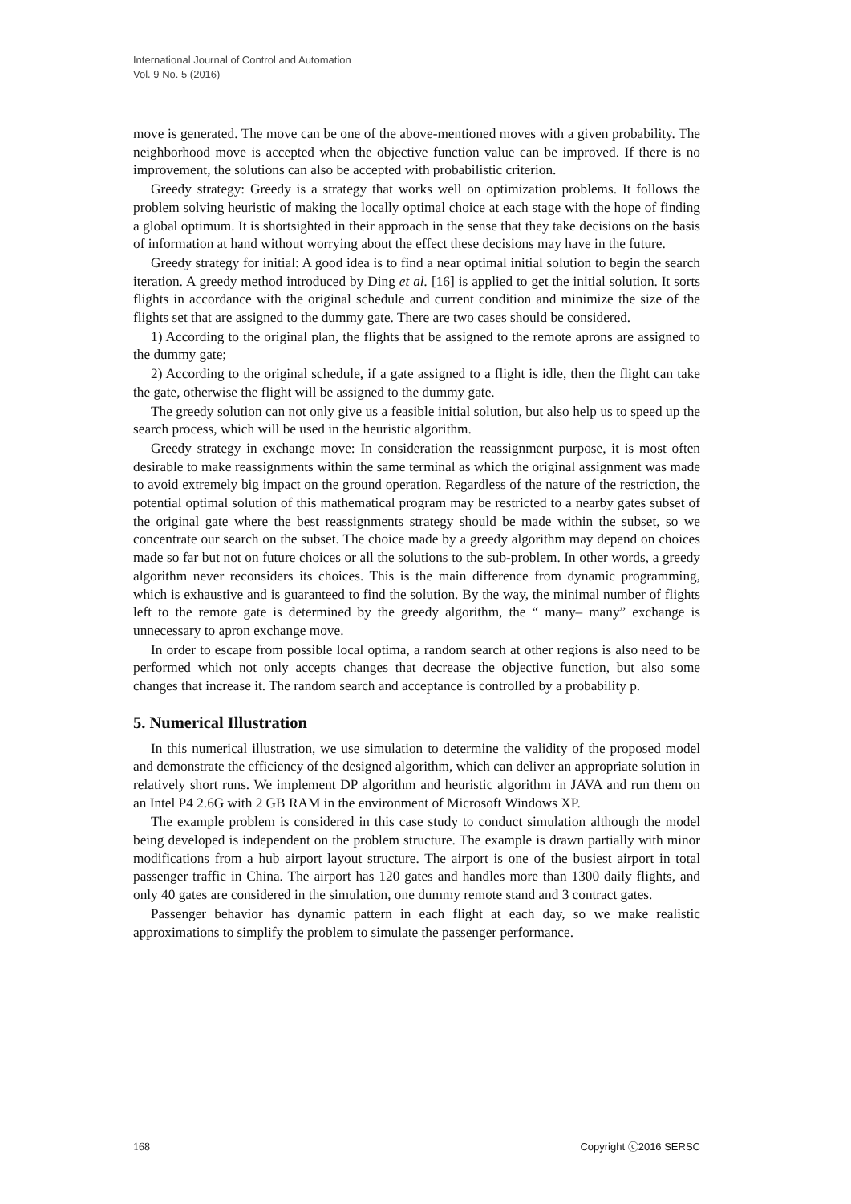International Journal of Control and Automation
Vol. 9 No. 5 (2016)
move is generated. The move can be one of the above-mentioned moves with a given probability. The neighborhood move is accepted when the objective function value can be improved. If there is no improvement, the solutions can also be accepted with probabilistic criterion.
Greedy strategy: Greedy is a strategy that works well on optimization problems. It follows the problem solving heuristic of making the locally optimal choice at each stage with the hope of finding a global optimum. It is shortsighted in their approach in the sense that they take decisions on the basis of information at hand without worrying about the effect these decisions may have in the future.
Greedy strategy for initial: A good idea is to find a near optimal initial solution to begin the search iteration. A greedy method introduced by Ding et al. [16] is applied to get the initial solution. It sorts flights in accordance with the original schedule and current condition and minimize the size of the flights set that are assigned to the dummy gate. There are two cases should be considered.
1) According to the original plan, the flights that be assigned to the remote aprons are assigned to the dummy gate;
2) According to the original schedule, if a gate assigned to a flight is idle, then the flight can take the gate, otherwise the flight will be assigned to the dummy gate.
The greedy solution can not only give us a feasible initial solution, but also help us to speed up the search process, which will be used in the heuristic algorithm.
Greedy strategy in exchange move: In consideration the reassignment purpose, it is most often desirable to make reassignments within the same terminal as which the original assignment was made to avoid extremely big impact on the ground operation. Regardless of the nature of the restriction, the potential optimal solution of this mathematical program may be restricted to a nearby gates subset of the original gate where the best reassignments strategy should be made within the subset, so we concentrate our search on the subset. The choice made by a greedy algorithm may depend on choices made so far but not on future choices or all the solutions to the sub-problem. In other words, a greedy algorithm never reconsiders its choices. This is the main difference from dynamic programming, which is exhaustive and is guaranteed to find the solution. By the way, the minimal number of flights left to the remote gate is determined by the greedy algorithm, the “ many– many” exchange is unnecessary to apron exchange move.
In order to escape from possible local optima, a random search at other regions is also need to be performed which not only accepts changes that decrease the objective function, but also some changes that increase it. The random search and acceptance is controlled by a probability p.
5. Numerical Illustration
In this numerical illustration, we use simulation to determine the validity of the proposed model and demonstrate the efficiency of the designed algorithm, which can deliver an appropriate solution in relatively short runs. We implement DP algorithm and heuristic algorithm in JAVA and run them on an Intel P4 2.6G with 2 GB RAM in the environment of Microsoft Windows XP.
The example problem is considered in this case study to conduct simulation although the model being developed is independent on the problem structure. The example is drawn partially with minor modifications from a hub airport layout structure. The airport is one of the busiest airport in total passenger traffic in China. The airport has 120 gates and handles more than 1300 daily flights, and only 40 gates are considered in the simulation, one dummy remote stand and 3 contract gates.
Passenger behavior has dynamic pattern in each flight at each day, so we make realistic approximations to simplify the problem to simulate the passenger performance.
168 Copyright ⓒ2016 SERSC